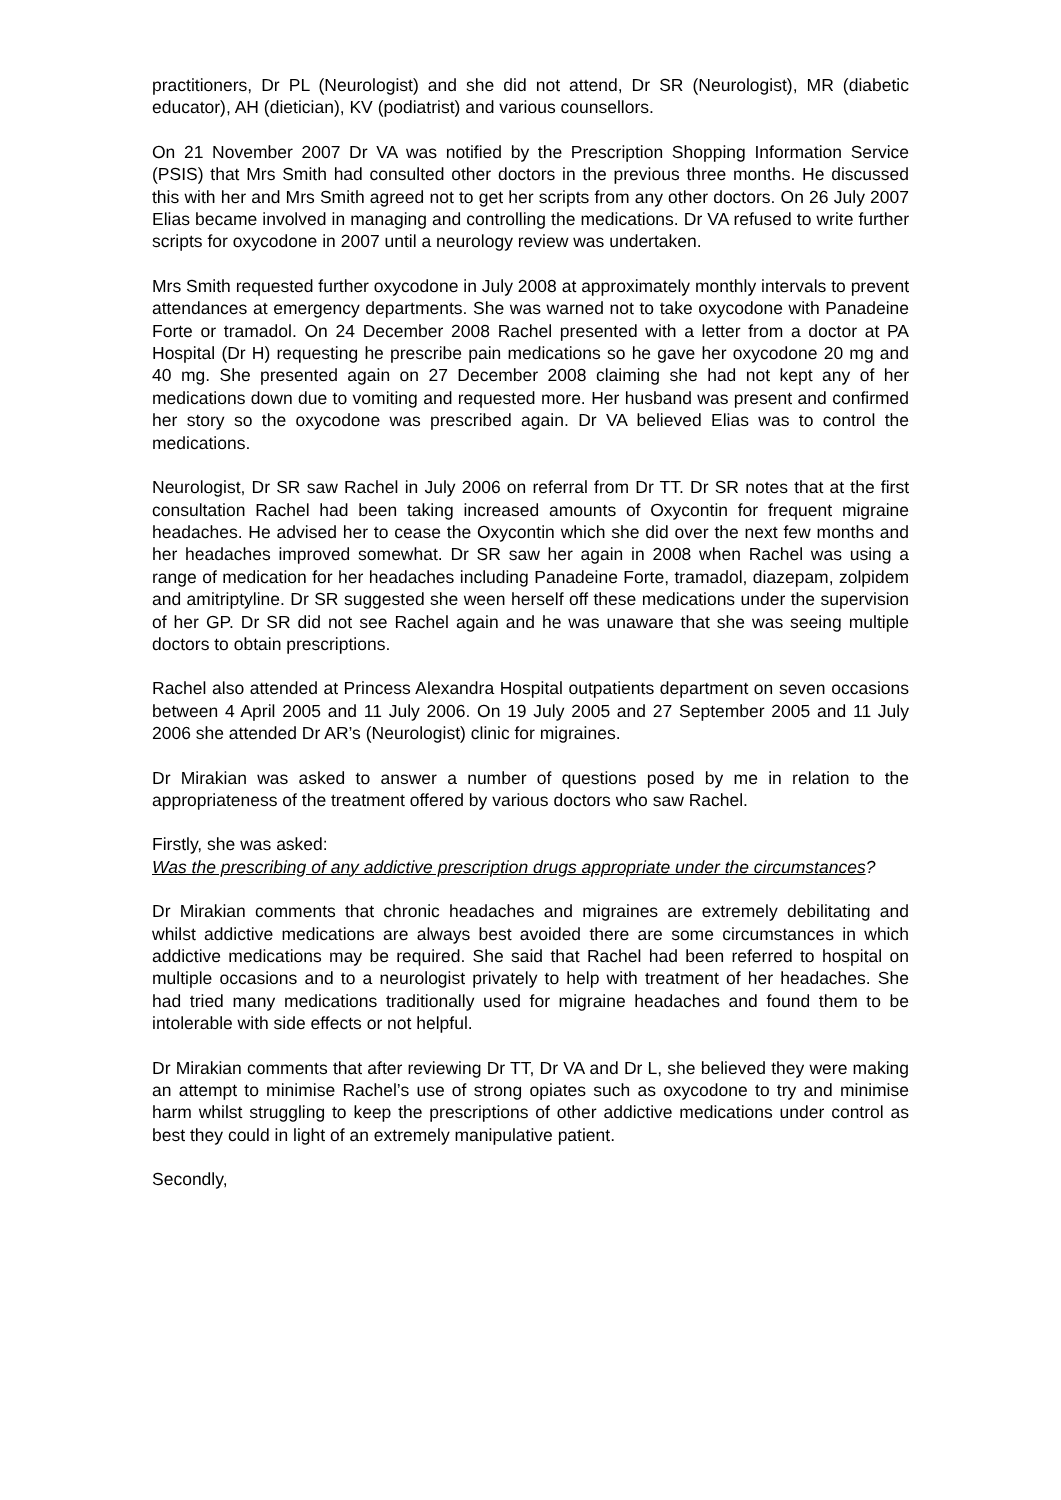practitioners, Dr PL (Neurologist) and she did not attend, Dr SR (Neurologist), MR (diabetic educator), AH (dietician), KV (podiatrist) and various counsellors.
On 21 November 2007 Dr VA was notified by the Prescription Shopping Information Service (PSIS) that Mrs Smith had consulted other doctors in the previous three months. He discussed this with her and Mrs Smith agreed not to get her scripts from any other doctors. On 26 July 2007 Elias became involved in managing and controlling the medications. Dr VA refused to write further scripts for oxycodone in 2007 until a neurology review was undertaken.
Mrs Smith requested further oxycodone in July 2008 at approximately monthly intervals to prevent attendances at emergency departments. She was warned not to take oxycodone with Panadeine Forte or tramadol. On 24 December 2008 Rachel presented with a letter from a doctor at PA Hospital (Dr H) requesting he prescribe pain medications so he gave her oxycodone 20 mg and 40 mg. She presented again on 27 December 2008 claiming she had not kept any of her medications down due to vomiting and requested more. Her husband was present and confirmed her story so the oxycodone was prescribed again. Dr VA believed Elias was to control the medications.
Neurologist, Dr SR saw Rachel in July 2006 on referral from Dr TT. Dr SR notes that at the first consultation Rachel had been taking increased amounts of Oxycontin for frequent migraine headaches. He advised her to cease the Oxycontin which she did over the next few months and her headaches improved somewhat. Dr SR saw her again in 2008 when Rachel was using a range of medication for her headaches including Panadeine Forte, tramadol, diazepam, zolpidem and amitriptyline. Dr SR suggested she ween herself off these medications under the supervision of her GP. Dr SR did not see Rachel again and he was unaware that she was seeing multiple doctors to obtain prescriptions.
Rachel also attended at Princess Alexandra Hospital outpatients department on seven occasions between 4 April 2005 and 11 July 2006. On 19 July 2005 and 27 September 2005 and 11 July 2006 she attended Dr AR’s (Neurologist) clinic for migraines.
Dr Mirakian was asked to answer a number of questions posed by me in relation to the appropriateness of the treatment offered by various doctors who saw Rachel.
Firstly, she was asked:
Was the prescribing of any addictive prescription drugs appropriate under the circumstances?
Dr Mirakian comments that chronic headaches and migraines are extremely debilitating and whilst addictive medications are always best avoided there are some circumstances in which addictive medications may be required. She said that Rachel had been referred to hospital on multiple occasions and to a neurologist privately to help with treatment of her headaches. She had tried many medications traditionally used for migraine headaches and found them to be intolerable with side effects or not helpful.
Dr Mirakian comments that after reviewing Dr TT, Dr VA and Dr L, she believed they were making an attempt to minimise Rachel’s use of strong opiates such as oxycodone to try and minimise harm whilst struggling to keep the prescriptions of other addictive medications under control as best they could in light of an extremely manipulative patient.
Secondly,